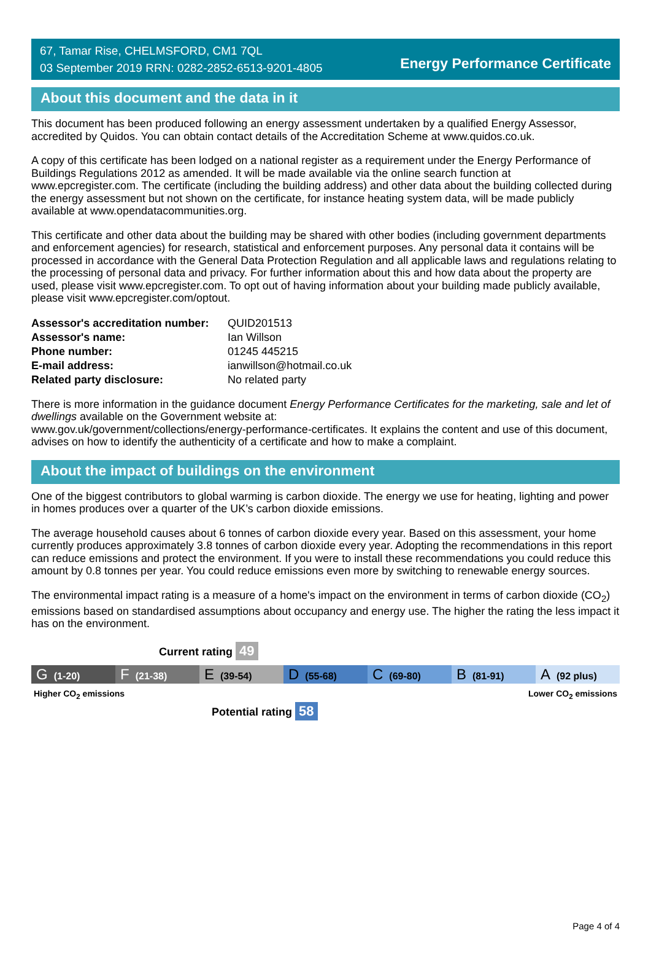67, Tamar Rise, CHELMSFORD, CM1 7QL
03 September 2019 RRN: 0282-2852-6513-9201-4805
Energy Performance Certificate
About this document and the data in it
This document has been produced following an energy assessment undertaken by a qualified Energy Assessor, accredited by Quidos. You can obtain contact details of the Accreditation Scheme at www.quidos.co.uk.
A copy of this certificate has been lodged on a national register as a requirement under the Energy Performance of Buildings Regulations 2012 as amended. It will be made available via the online search function at www.epcregister.com. The certificate (including the building address) and other data about the building collected during the energy assessment but not shown on the certificate, for instance heating system data, will be made publicly available at www.opendatacommunities.org.
This certificate and other data about the building may be shared with other bodies (including government departments and enforcement agencies) for research, statistical and enforcement purposes. Any personal data it contains will be processed in accordance with the General Data Protection Regulation and all applicable laws and regulations relating to the processing of personal data and privacy. For further information about this and how data about the property are used, please visit www.epcregister.com. To opt out of having information about your building made publicly available, please visit www.epcregister.com/optout.
| Assessor's accreditation number: | QUID201513 |
| Assessor's name: | Ian Willson |
| Phone number: | 01245 445215 |
| E-mail address: | ianwillson@hotmail.co.uk |
| Related party disclosure: | No related party |
There is more information in the guidance document Energy Performance Certificates for the marketing, sale and let of dwellings available on the Government website at:
www.gov.uk/government/collections/energy-performance-certificates. It explains the content and use of this document, advises on how to identify the authenticity of a certificate and how to make a complaint.
About the impact of buildings on the environment
One of the biggest contributors to global warming is carbon dioxide. The energy we use for heating, lighting and power in homes produces over a quarter of the UK’s carbon dioxide emissions.
The average household causes about 6 tonnes of carbon dioxide every year. Based on this assessment, your home currently produces approximately 3.8 tonnes of carbon dioxide every year. Adopting the recommendations in this report can reduce emissions and protect the environment. If you were to install these recommendations you could reduce this amount by 0.8 tonnes per year. You could reduce emissions even more by switching to renewable energy sources.
The environmental impact rating is a measure of a home's impact on the environment in terms of carbon dioxide (CO<sub>2</sub>) emissions based on standardised assumptions about occupancy and energy use. The higher the rating the less impact it has on the environment.
Current rating 49
G (1-20)
F (21-38)
E (39-54)
D (55-68)
C (69-80)
B (81-91)
A (92 plus)
Higher CO<sub>2</sub> emissions Lower CO<sub>2</sub> emissions
Potential rating 58
Page 4 of 4